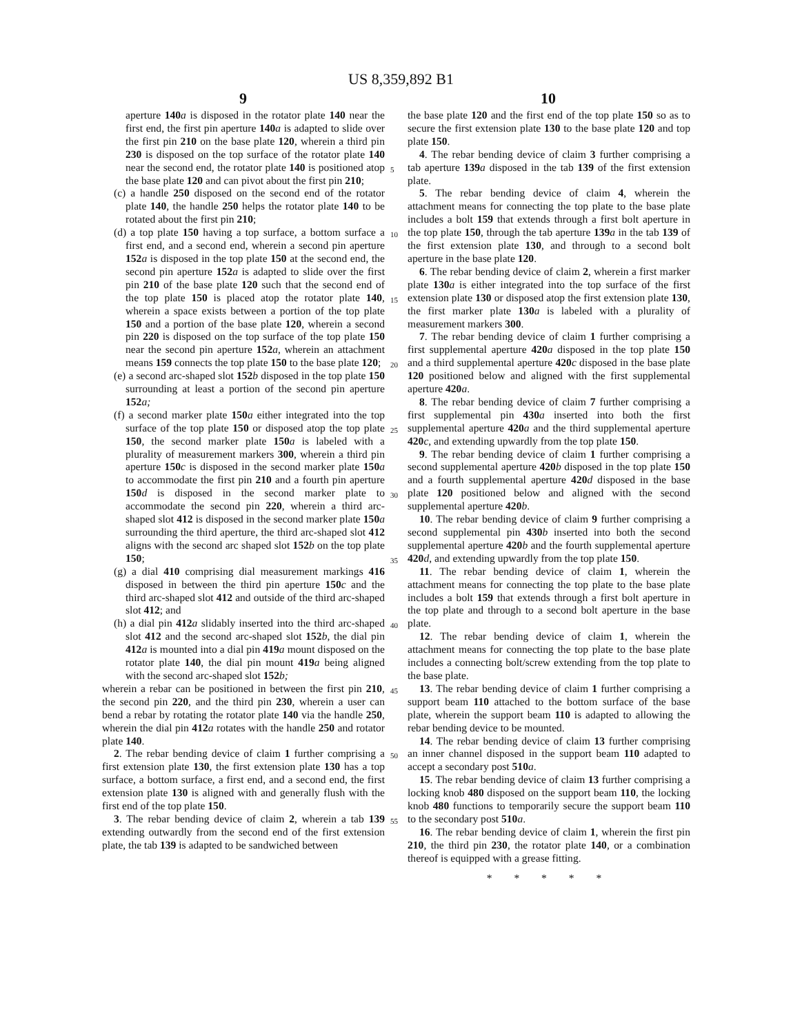US 8,359,892 B1
9 10
aperture 140 a is disposed in the rotator plate 140 near the first end, the first pin aperture 140 a is adapted to slide over the first pin 210 on the base plate 120, wherein a third pin 230 is disposed on the top surface of the rotator plate 140 near the second end, the rotator plate 140 is positioned atop the base plate 120 and can pivot about the first pin 210;
(c) a handle 250 disposed on the second end of the rotator plate 140, the handle 250 helps the rotator plate 140 to be rotated about the first pin 210;
(d) a top plate 150 having a top surface, a bottom surface a first end, and a second end, wherein a second pin aperture 152 a is disposed in the top plate 150 at the second end, the second pin aperture 152 a is adapted to slide over the first pin 210 of the base plate 120 such that the second end of the top plate 150 is placed atop the rotator plate 140, wherein a space exists between a portion of the top plate 150 and a portion of the base plate 120, wherein a second pin 220 is disposed on the top surface of the top plate 150 near the second pin aperture 152 a, wherein an attachment means 159 connects the top plate 150 to the base plate 120;
(e) a second arc-shaped slot 152 b disposed in the top plate 150 surrounding at least a portion of the second pin aperture 152 a;
(f) a second marker plate 150 a either integrated into the top surface of the top plate 150 or disposed atop the top plate 150, the second marker plate 150 a is labeled with a plurality of measurement markers 300, wherein a third pin aperture 150 c is disposed in the second marker plate 150 a to accommodate the first pin 210 and a fourth pin aperture 150 d is disposed in the second marker plate to accommodate the second pin 220, wherein a third arc-shaped slot 412 is disposed in the second marker plate 150 a surrounding the third aperture, the third arc-shaped slot 412 aligns with the second arc shaped slot 152 b on the top plate 150;
(g) a dial 410 comprising dial measurement markings 416 disposed in between the third pin aperture 150 c and the third arc-shaped slot 412 and outside of the third arc-shaped slot 412; and
(h) a dial pin 412 a slidably inserted into the third arc-shaped slot 412 and the second arc-shaped slot 152 b, the dial pin 412 a is mounted into a dial pin 419 a mount disposed on the rotator plate 140, the dial pin mount 419 a being aligned with the second arc-shaped slot 152 b;
wherein a rebar can be positioned in between the first pin 210, the second pin 220, and the third pin 230, wherein a user can bend a rebar by rotating the rotator plate 140 via the handle 250, wherein the dial pin 412 a rotates with the handle 250 and rotator plate 140.
2. The rebar bending device of claim 1 further comprising a first extension plate 130, the first extension plate 130 has a top surface, a bottom surface, a first end, and a second end, the first extension plate 130 is aligned with and generally flush with the first end of the top plate 150.
3. The rebar bending device of claim 2, wherein a tab 139 extending outwardly from the second end of the first extension plate, the tab 139 is adapted to be sandwiched between
5
10
15
20
25
30
35
40
45
50
55
the base plate 120 and the first end of the top plate 150 so as to secure the first extension plate 130 to the base plate 120 and top plate 150.
4. The rebar bending device of claim 3 further comprising a tab aperture 139 a disposed in the tab 139 of the first extension plate.
5. The rebar bending device of claim 4, wherein the attachment means for connecting the top plate to the base plate includes a bolt 159 that extends through a first bolt aperture in the top plate 150, through the tab aperture 139 a in the tab 139 of the first extension plate 130, and through to a second bolt aperture in the base plate 120.
6. The rebar bending device of claim 2, wherein a first marker plate 130 a is either integrated into the top surface of the first extension plate 130 or disposed atop the first extension plate 130, the first marker plate 130 a is labeled with a plurality of measurement markers 300.
7. The rebar bending device of claim 1 further comprising a first supplemental aperture 420 a disposed in the top plate 150 and a third supplemental aperture 420 c disposed in the base plate 120 positioned below and aligned with the first supplemental aperture 420 a.
8. The rebar bending device of claim 7 further comprising a first supplemental pin 430 a inserted into both the first supplemental aperture 420 a and the third supplemental aperture 420 c, and extending upwardly from the top plate 150.
9. The rebar bending device of claim 1 further comprising a second supplemental aperture 420 b disposed in the top plate 150 and a fourth supplemental aperture 420 d disposed in the base plate 120 positioned below and aligned with the second supplemental aperture 420 b.
10. The rebar bending device of claim 9 further comprising a second supplemental pin 430 b inserted into both the second supplemental aperture 420 b and the fourth supplemental aperture 420 d, and extending upwardly from the top plate 150.
11. The rebar bending device of claim 1, wherein the attachment means for connecting the top plate to the base plate includes a bolt 159 that extends through a first bolt aperture in the top plate and through to a second bolt aperture in the base plate.
12. The rebar bending device of claim 1, wherein the attachment means for connecting the top plate to the base plate includes a connecting bolt/screw extending from the top plate to the base plate.
13. The rebar bending device of claim 1 further comprising a support beam 110 attached to the bottom surface of the base plate, wherein the support beam 110 is adapted to allowing the rebar bending device to be mounted.
14. The rebar bending device of claim 13 further comprising an inner channel disposed in the support beam 110 adapted to accept a secondary post 510 a.
15. The rebar bending device of claim 13 further comprising a locking knob 480 disposed on the support beam 110, the locking knob 480 functions to temporarily secure the support beam 110 to the secondary post 510 a.
16. The rebar bending device of claim 1, wherein the first pin 210, the third pin 230, the rotator plate 140, or a combination thereof is equipped with a grease fitting.
* * * * *